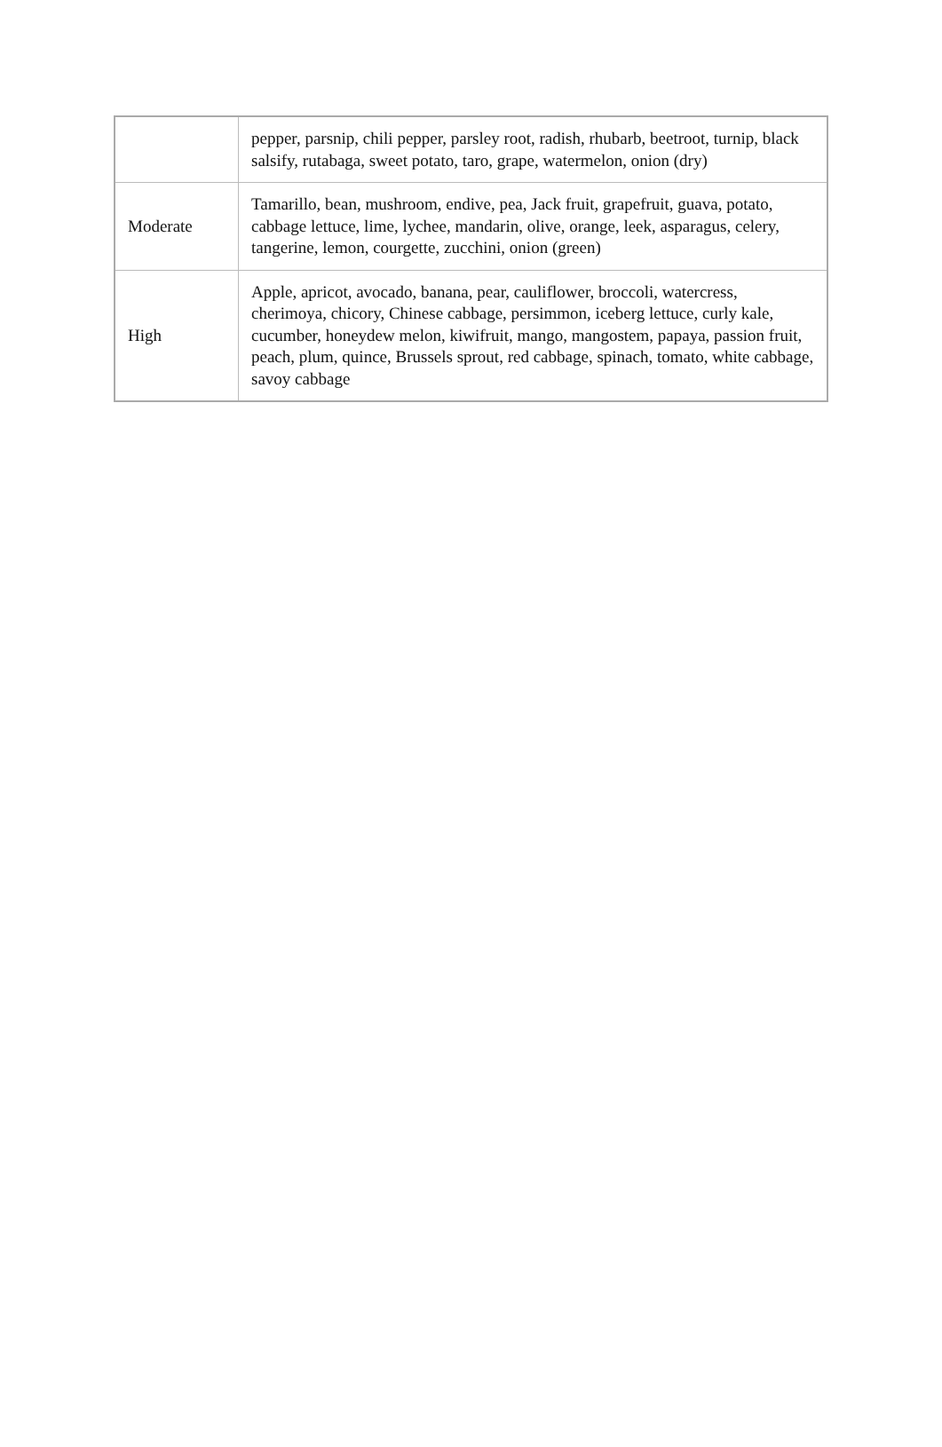| | pepper, parsnip, chili pepper, parsley root, radish, rhubarb, beetroot, turnip, black salsify, rutabaga, sweet potato, taro, grape, watermelon, onion (dry) |
| Moderate | Tamarillo, bean, mushroom, endive, pea, Jack fruit, grapefruit, guava, potato, cabbage lettuce, lime, lychee, mandarin, olive, orange, leek, asparagus, celery, tangerine, lemon, courgette, zucchini, onion (green) |
| High | Apple, apricot, avocado, banana, pear, cauliflower, broccoli, watercress, cherimoya, chicory, Chinese cabbage, persimmon, iceberg lettuce, curly kale, cucumber, honeydew melon, kiwifruit, mango, mangostem, papaya, passion fruit, peach, plum, quince, Brussels sprout, red cabbage, spinach, tomato, white cabbage, savoy cabbage |